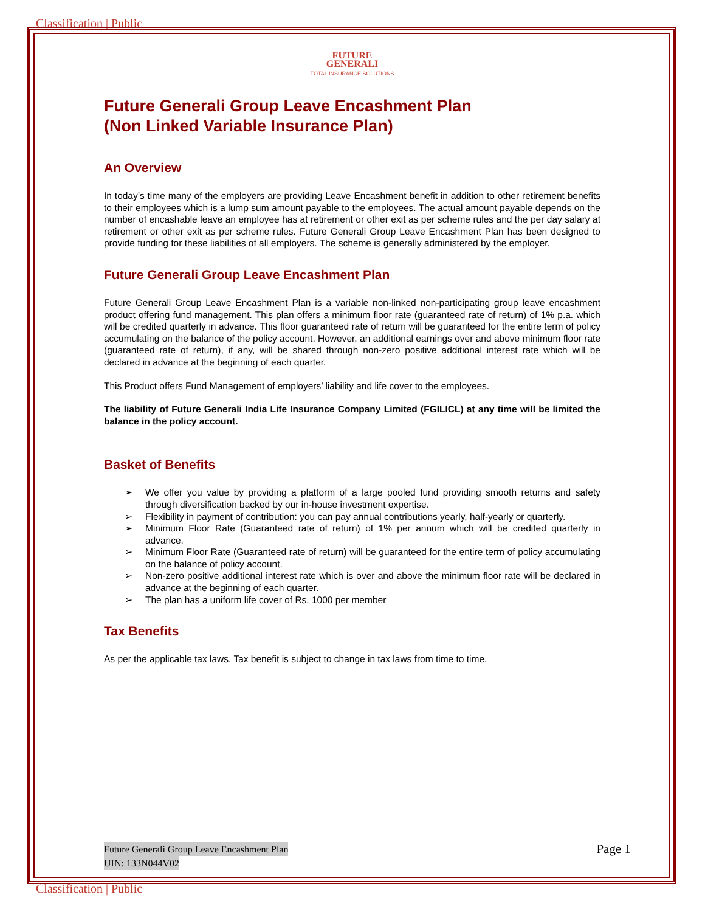Classification | Public
FUTURE
GENERALI
TOTAL INSURANCE SOLUTIONS
Future Generali Group Leave Encashment Plan
(Non Linked Variable Insurance Plan)
An Overview
In today’s time many of the employers are providing Leave Encashment benefit in addition to other retirement benefits to their employees which is a lump sum amount payable to the employees. The actual amount payable depends on the number of encashable leave an employee has at retirement or other exit as per scheme rules and the per day salary at retirement or other exit as per scheme rules. Future Generali Group Leave Encashment Plan has been designed to provide funding for these liabilities of all employers. The scheme is generally administered by the employer.
Future Generali Group Leave Encashment Plan
Future Generali Group Leave Encashment Plan is a variable non-linked non-participating group leave encashment product offering fund management. This plan offers a minimum floor rate (guaranteed rate of return) of 1% p.a. which will be credited quarterly in advance. This floor guaranteed rate of return will be guaranteed for the entire term of policy accumulating on the balance of the policy account. However, an additional earnings over and above minimum floor rate (guaranteed rate of return), if any, will be shared through non-zero positive additional interest rate which will be declared in advance at the beginning of each quarter.
This Product offers Fund Management of employers’ liability and life cover to the employees.
The liability of Future Generali India Life Insurance Company Limited (FGILICL) at any time will be limited the balance in the policy account.
Basket of Benefits
➢ We offer you value by providing a platform of a large pooled fund providing smooth returns and safety through diversification backed by our in-house investment expertise.
➢ Flexibility in payment of contribution: you can pay annual contributions yearly, half-yearly or quarterly.
➢ Minimum Floor Rate (Guaranteed rate of return) of 1% per annum which will be credited quarterly in advance.
➢ Minimum Floor Rate (Guaranteed rate of return) will be guaranteed for the entire term of policy accumulating on the balance of policy account.
➢ Non-zero positive additional interest rate which is over and above the minimum floor rate will be declared in advance at the beginning of each quarter.
➢ The plan has a uniform life cover of Rs. 1000 per member
Tax Benefits
As per the applicable tax laws. Tax benefit is subject to change in tax laws from time to time.
Future Generali Group Leave Encashment Plan
UIN: 133N044V02 Page 1
Classification | Public